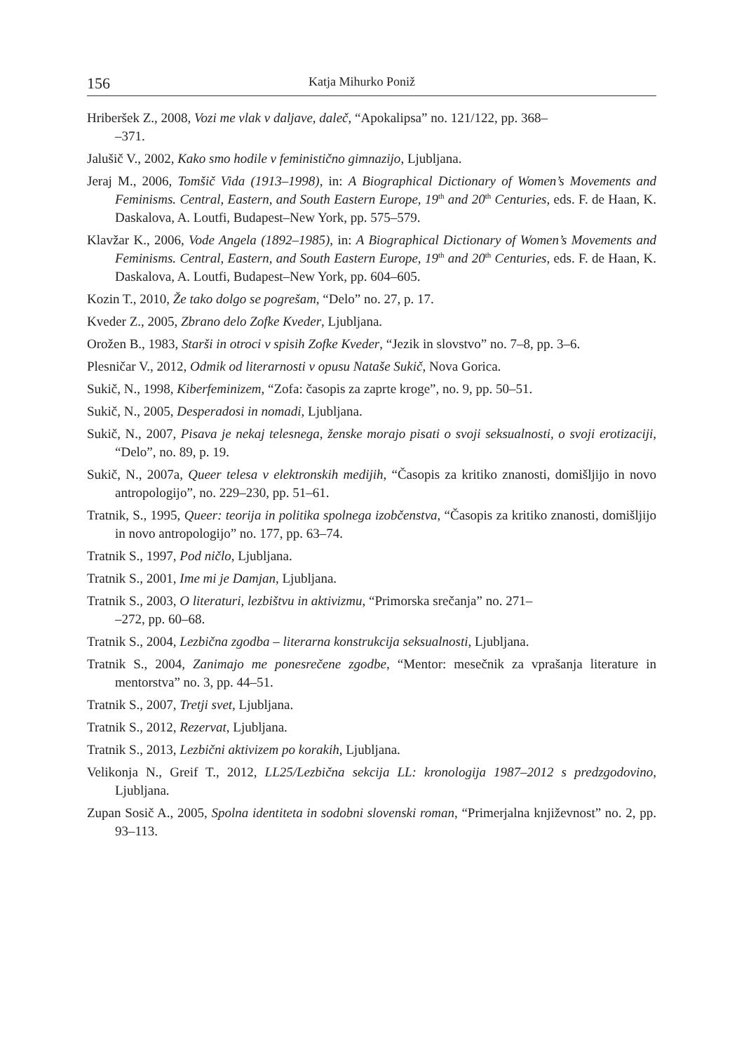156 Katja Mihurko Poniž
Hriberšek Z., 2008, Vozi me vlak v daljave, daleč, “Apokalipsa” no. 121/122, pp. 368–
–371.
Jalušič V., 2002, Kako smo hodile v feministično gimnazijo, Ljubljana.
Jeraj M., 2006, Tomšič Vida (1913–1998), in: A Biographical Dictionary of Women’s Movements and Feminisms. Central, Eastern, and South Eastern Europe, 19<sup>th</sup> and 20<sup>th</sup> Centuries, eds. F. de Haan, K. Daskalova, A. Loutfi, Budapest–New York, pp. 575–579.
Klavžar K., 2006, Vode Angela (1892–1985), in: A Biographical Dictionary of Women’s Movements and Feminisms. Central, Eastern, and South Eastern Europe, 19<sup>th</sup> and 20<sup>th</sup> Centuries, eds. F. de Haan, K. Daskalova, A. Loutfi, Budapest–New York, pp. 604–605.
Kozin T., 2010, Že tako dolgo se pogrešam, “Delo” no. 27, p. 17.
Kveder Z., 2005, Zbrano delo Zofke Kveder, Ljubljana.
Orožen B., 1983, Starši in otroci v spisih Zofke Kveder, “Jezik in slovstvo” no. 7–8, pp. 3–6.
Plesničar V., 2012, Odmik od literarnosti v opusu Nataše Sukič, Nova Gorica.
Sukič, N., 1998, Kiberfeminizem, “Zofa: časopis za zaprte kroge”, no. 9, pp. 50–51.
Sukič, N., 2005, Desperadosi in nomadi, Ljubljana.
Sukič, N., 2007, Pisava je nekaj telesnega, ženske morajo pisati o svoji seksualnosti, o svoji erotizaciji, “Delo”, no. 89, p. 19.
Sukič, N., 2007a, Queer telesa v elektronskih medijih, “Časopis za kritiko znanosti, domišljijo in novo antropologijo”, no. 229–230, pp. 51–61.
Tratnik, S., 1995, Queer: teorija in politika spolnega izobčenstva, “Časopis za kritiko znanosti, domišljijo in novo antropologijo” no. 177, pp. 63–74.
Tratnik S., 1997, Pod ničlo, Ljubljana.
Tratnik S., 2001, Ime mi je Damjan, Ljubljana.
Tratnik S., 2003, O literaturi, lezbištvu in aktivizmu, “Primorska srečanja” no. 271–
–272, pp. 60–68.
Tratnik S., 2004, Lezbična zgodba – literarna konstrukcija seksualnosti, Ljubljana.
Tratnik S., 2004, Zanimajo me ponesrečene zgodbe, “Mentor: mesečnik za vprašanja literature in mentorstva” no. 3, pp. 44–51.
Tratnik S., 2007, Tretji svet, Ljubljana.
Tratnik S., 2012, Rezervat, Ljubljana.
Tratnik S., 2013, Lezbični aktivizem po korakih, Ljubljana.
Velikonja N., Greif T., 2012, LL25/Lezbična sekcija LL: kronologija 1987–2012 s predzgodovino, Ljubljana.
Zupan Sosič A., 2005, Spolna identiteta in sodobni slovenski roman, “Primerjalna književnost” no. 2, pp. 93–113.